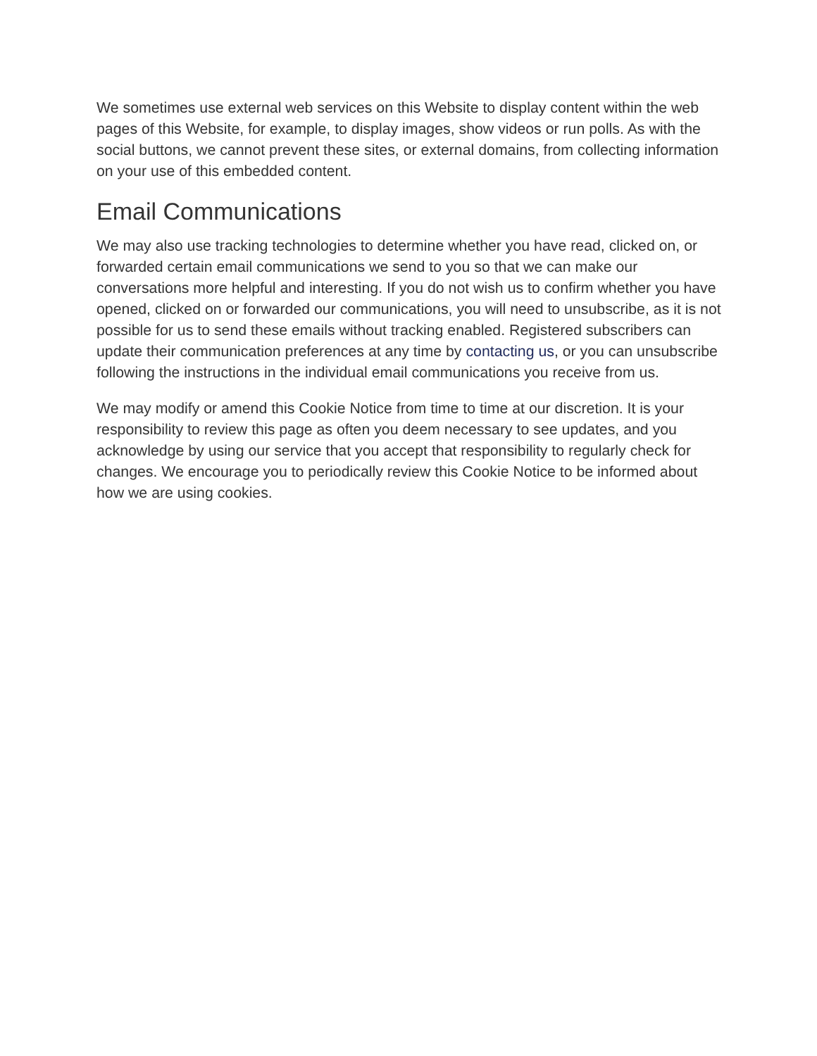We sometimes use external web services on this Website to display content within the web pages of this Website, for example, to display images, show videos or run polls. As with the social buttons, we cannot prevent these sites, or external domains, from collecting information on your use of this embedded content.
Email Communications
We may also use tracking technologies to determine whether you have read, clicked on, or forwarded certain email communications we send to you so that we can make our conversations more helpful and interesting. If you do not wish us to confirm whether you have opened, clicked on or forwarded our communications, you will need to unsubscribe, as it is not possible for us to send these emails without tracking enabled. Registered subscribers can update their communication preferences at any time by contacting us, or you can unsubscribe following the instructions in the individual email communications you receive from us.
We may modify or amend this Cookie Notice from time to time at our discretion. It is your responsibility to review this page as often you deem necessary to see updates, and you acknowledge by using our service that you accept that responsibility to regularly check for changes. We encourage you to periodically review this Cookie Notice to be informed about how we are using cookies.